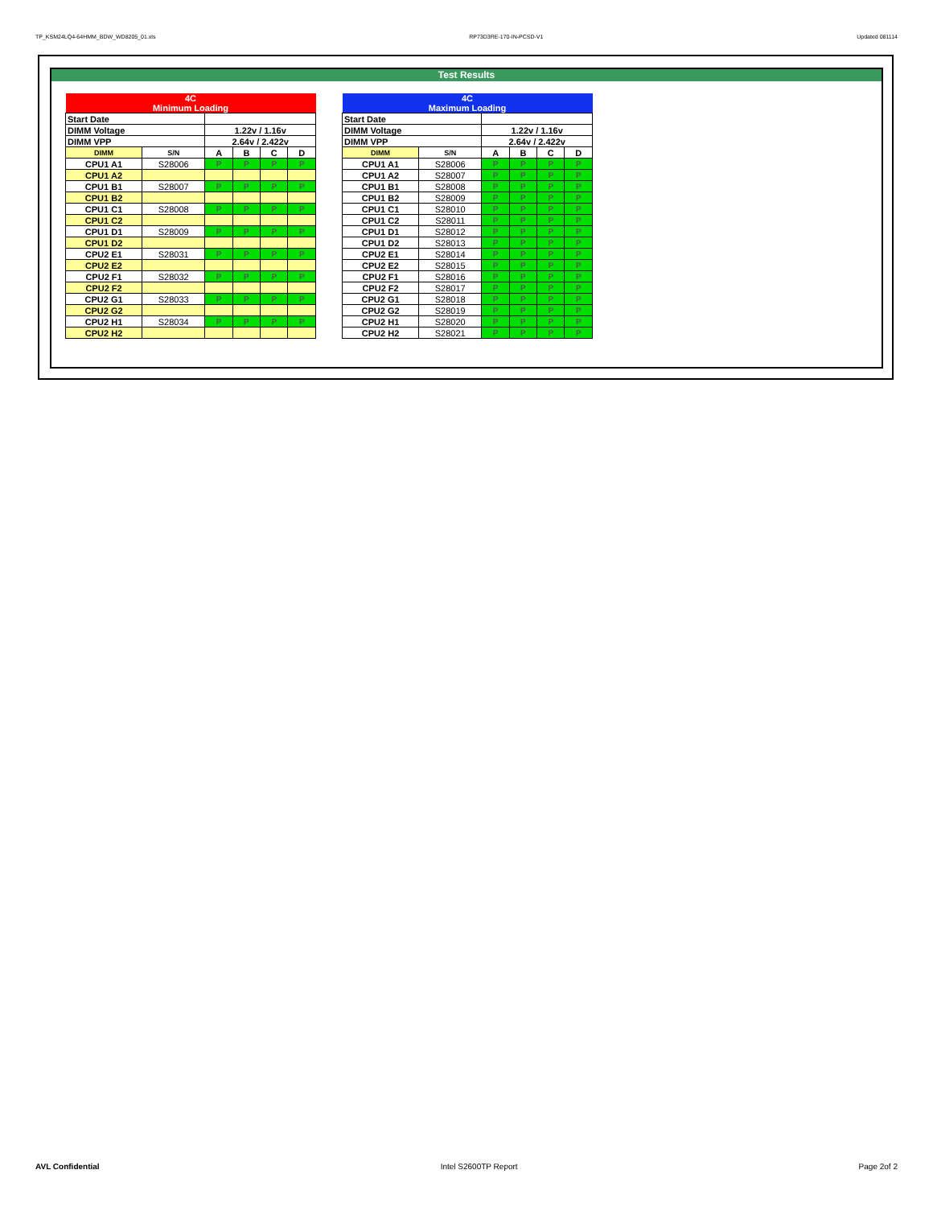TP_KSM24LQ4-64HMM_BDW_WD8205_01.xls RP73D3RE-170-IN-PCSD-V1 Updated 081114
Test Results
| 4C Minimum Loading | | | | | |
| Start Date | | | | | |
| DIMM Voltage | | 1.22v / 1.16v | | | |
| DIMM VPP | | 2.64v / 2.422v | | | |
| DIMM | S/N | A | B | C | D |
| CPU1 A1 | S28006 | P | P | P | P |
| CPU1 A2 | | | | | |
| CPU1 B1 | S28007 | P | P | P | P |
| CPU1 B2 | | | | | |
| CPU1 C1 | S28008 | P | P | P | P |
| CPU1 C2 | | | | | |
| CPU1 D1 | S28009 | P | P | P | P |
| CPU1 D2 | | | | | |
| CPU2 E1 | S28031 | P | P | P | P |
| CPU2 E2 | | | | | |
| CPU2 F1 | S28032 | P | P | P | P |
| CPU2 F2 | | | | | |
| CPU2 G1 | S28033 | P | P | P | P |
| CPU2 G2 | | | | | |
| CPU2 H1 | S28034 | P | P | P | P |
| CPU2 H2 | | | | | |
| 4C Maximum Loading | | | | | |
| Start Date | | | | | |
| DIMM Voltage | | 1.22v / 1.16v | | | |
| DIMM VPP | | 2.64v / 2.422v | | | |
| DIMM | S/N | A | B | C | D |
| CPU1 A1 | S28006 | P | P | P | P |
| CPU1 A2 | S28007 | P | P | P | P |
| CPU1 B1 | S28008 | P | P | P | P |
| CPU1 B2 | S28009 | P | P | P | P |
| CPU1 C1 | S28010 | P | P | P | P |
| CPU1 C2 | S28011 | P | P | P | P |
| CPU1 D1 | S28012 | P | P | P | P |
| CPU1 D2 | S28013 | P | P | P | P |
| CPU2 E1 | S28014 | P | P | P | P |
| CPU2 E2 | S28015 | P | P | P | P |
| CPU2 F1 | S28016 | P | P | P | P |
| CPU2 F2 | S28017 | P | P | P | P |
| CPU2 G1 | S28018 | P | P | P | P |
| CPU2 G2 | S28019 | P | P | P | P |
| CPU2 H1 | S28020 | P | P | P | P |
| CPU2 H2 | S28021 | P | P | P | P |
AVL Confidential Intel S2600TP Report Page 2of 2